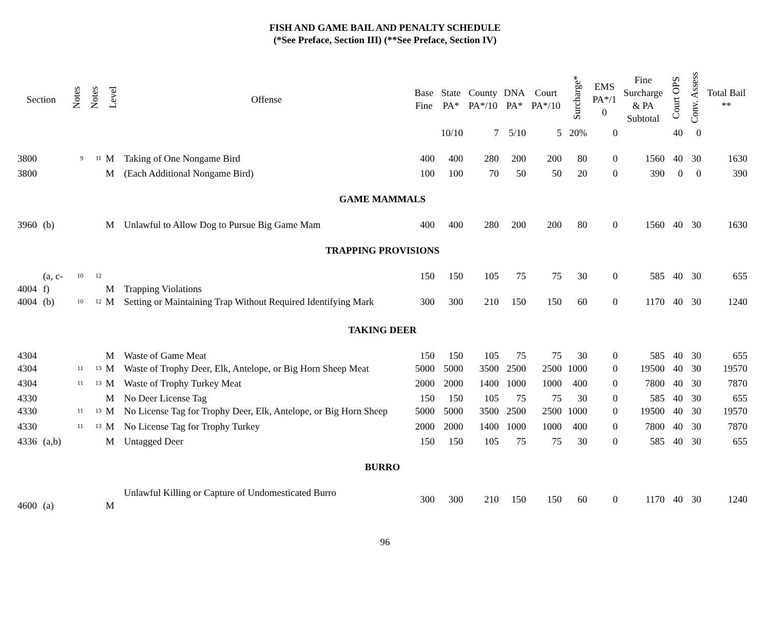FISH AND GAME BAIL AND PENALTY SCHEDULE
(*See Preface, Section III) (**See Preface, Section IV)
| Section | | Notes | Notes | Level | Offense | Base Fine | State PA* | County PA*/10 | DNA PA* | Court PA*/10 | Surcharge* | EMS PA*/1 0 | Fine Surcharge & PA Subtotal | Court OPS | Conv. Assess | Total Bail ** |
| --- | --- | --- | --- | --- | --- | --- | --- | --- | --- | --- | --- | --- | --- | --- | --- | --- |
| | | | | | | | 10/10 | 7 | 5/10 | 5 | 20% | 0 | | 40 | 0 | |
| 3800 | | <sup>9</sup> | <sup>11</sup> | M | Taking of One Nongame Bird | 400 | 400 | 280 | 200 | 200 | 80 | 0 | 1560 | 40 | 30 | 1630 |
| 3800 | | | | M | (Each Additional Nongame Bird) | 100 | 100 | 70 | 50 | 50 | 20 | 0 | 390 | 0 | 0 | 390 |
| GAME MAMMALS | | | | | | | | | | | | | | | | |
| 3960 | (b) | | | M | Unlawful to Allow Dog to Pursue Big Game Mam | 400 | 400 | 280 | 200 | 200 | 80 | 0 | 1560 | 40 | 30 | 1630 |
| TRAPPING PROVISIONS | | | | | | | | | | | | | | | | |
| 4004 | (a, c- f) | <sup>10</sup> | <sup>12</sup> | M | Trapping Violations | 150 | 150 | 105 | 75 | 75 | 30 | 0 | 585 | 40 | 30 | 655 |
| 4004 | (b) | <sup>10</sup> | <sup>12</sup> | M | Setting or Maintaining Trap Without Required Identifying Mark | 300 | 300 | 210 | 150 | 150 | 60 | 0 | 1170 | 40 | 30 | 1240 |
| TAKING DEER | | | | | | | | | | | | | | | | |
| 4304 | | | | M | Waste of Game Meat | 150 | 150 | 105 | 75 | 75 | 30 | 0 | 585 | 40 | 30 | 655 |
| 4304 | | <sup>11</sup> | <sup>13</sup> | M | Waste of Trophy Deer, Elk, Antelope, or Big Horn Sheep Meat | 5000 | 5000 | 3500 | 2500 | 2500 | 1000 | 0 | 19500 | 40 | 30 | 19570 |
| 4304 | | <sup>11</sup> | <sup>13</sup> | M | Waste of Trophy Turkey Meat | 2000 | 2000 | 1400 | 1000 | 1000 | 400 | 0 | 7800 | 40 | 30 | 7870 |
| 4330 | | | | M | No Deer License Tag | 150 | 150 | 105 | 75 | 75 | 30 | 0 | 585 | 40 | 30 | 655 |
| 4330 | | <sup>11</sup> | <sup>13</sup> | M | No License Tag for Trophy Deer, Elk, Antelope, or Big Horn Sheep | 5000 | 5000 | 3500 | 2500 | 2500 | 1000 | 0 | 19500 | 40 | 30 | 19570 |
| 4330 | | <sup>11</sup> | <sup>13</sup> | M | No License Tag for Trophy Turkey | 2000 | 2000 | 1400 | 1000 | 1000 | 400 | 0 | 7800 | 40 | 30 | 7870 |
| 4336 | (a,b) | | | M | Untagged Deer | 150 | 150 | 105 | 75 | 75 | 30 | 0 | 585 | 40 | 30 | 655 |
| BURRO | | | | | | | | | | | | | | | | |
| 4600 | (a) | | | M | Unlawful Killing or Capture of Undomesticated Burro | 300 | 300 | 210 | 150 | 150 | 60 | 0 | 1170 | 40 | 30 | 1240 |
96